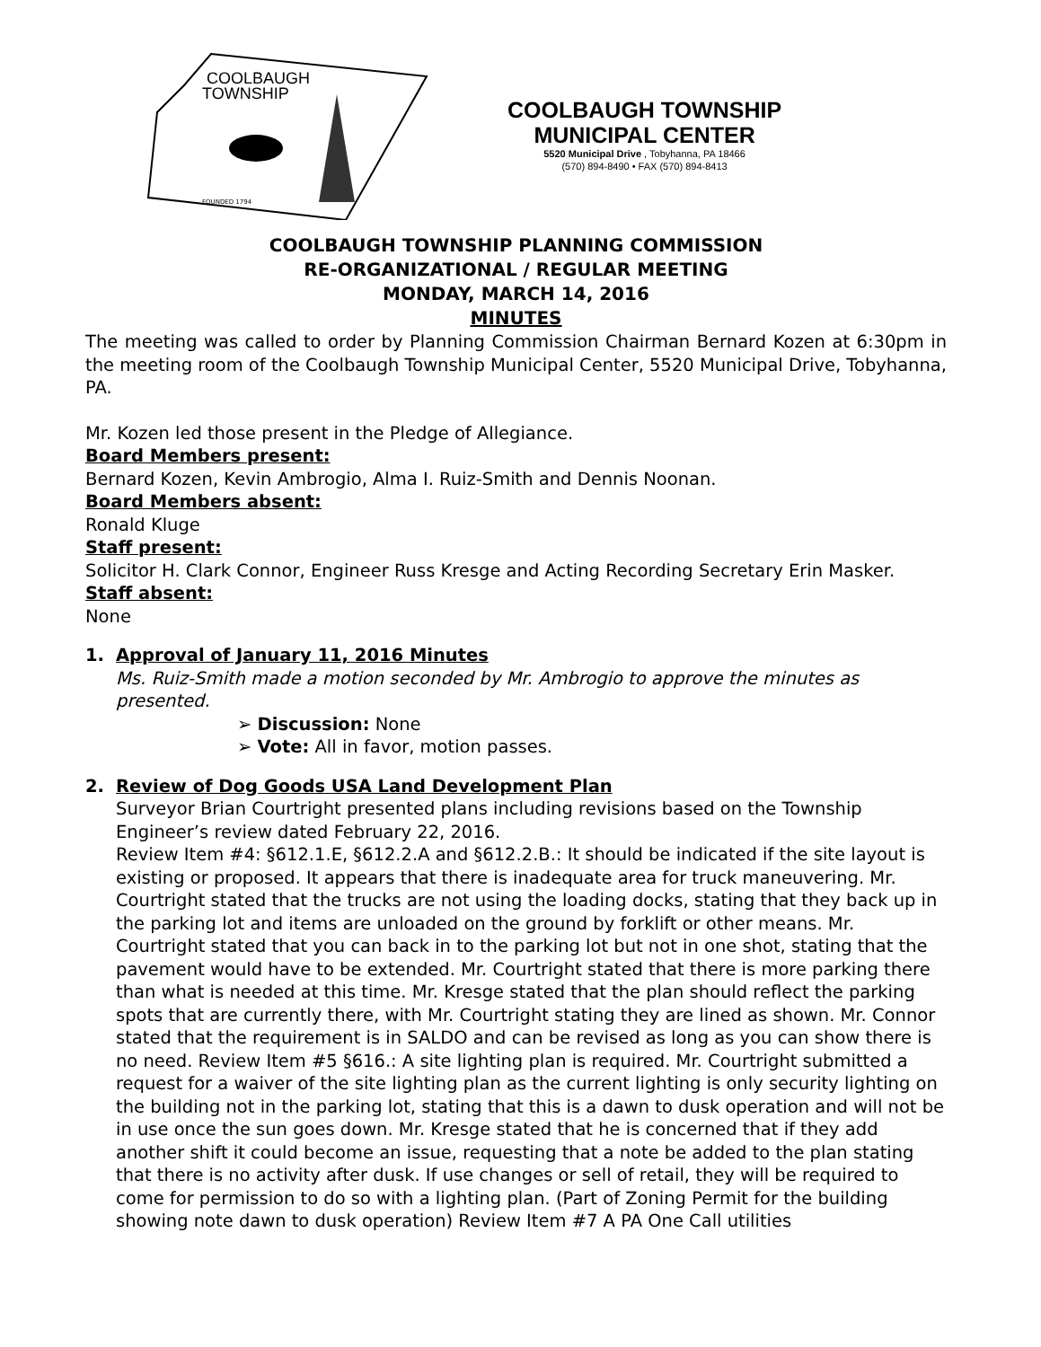COOLBAUGH
TOWNSHIP
FOUNDED 1794
COOLBAUGH TOWNSHIP
MUNICIPAL CENTER
5520 Municipal Drive , Tobyhanna, PA 18466
(570) 894-8490 • FAX (570) 894-8413
COOLBAUGH TOWNSHIP PLANNING COMMISSION
RE-ORGANIZATIONAL / REGULAR MEETING
MONDAY, MARCH 14, 2016
MINUTES
The meeting was called to order by Planning Commission Chairman Bernard Kozen at 6:30pm in the meeting room of the Coolbaugh Township Municipal Center, 5520 Municipal Drive, Tobyhanna, PA.
Mr. Kozen led those present in the Pledge of Allegiance.
Board Members present:
Bernard Kozen, Kevin Ambrogio, Alma I. Ruiz-Smith and Dennis Noonan.
Board Members absent:
Ronald Kluge
Staff present:
Solicitor H. Clark Connor, Engineer Russ Kresge and Acting Recording Secretary Erin Masker.
Staff absent:
None
1. Approval of January 11, 2016 Minutes
Ms. Ruiz-Smith made a motion seconded by Mr. Ambrogio to approve the minutes as presented.
➢ Discussion: None
➢ Vote: All in favor, motion passes.
2. Review of Dog Goods USA Land Development Plan
Surveyor Brian Courtright presented plans including revisions based on the Township Engineer’s review dated February 22, 2016.
Review Item #4: §612.1.E, §612.2.A and §612.2.B.: It should be indicated if the site layout is existing or proposed. It appears that there is inadequate area for truck maneuvering. Mr. Courtright stated that the trucks are not using the loading docks, stating that they back up in the parking lot and items are unloaded on the ground by forklift or other means. Mr. Courtright stated that you can back in to the parking lot but not in one shot, stating that the pavement would have to be extended. Mr. Courtright stated that there is more parking there than what is needed at this time. Mr. Kresge stated that the plan should reflect the parking spots that are currently there, with Mr. Courtright stating they are lined as shown. Mr. Connor stated that the requirement is in SALDO and can be revised as long as you can show there is no need. Review Item #5 §616.: A site lighting plan is required. Mr. Courtright submitted a request for a waiver of the site lighting plan as the current lighting is only security lighting on the building not in the parking lot, stating that this is a dawn to dusk operation and will not be in use once the sun goes down. Mr. Kresge stated that he is concerned that if they add another shift it could become an issue, requesting that a note be added to the plan stating that there is no activity after dusk. If use changes or sell of retail, they will be required to come for permission to do so with a lighting plan. (Part of Zoning Permit for the building showing note dawn to dusk operation) Review Item #7 A PA One Call utilities